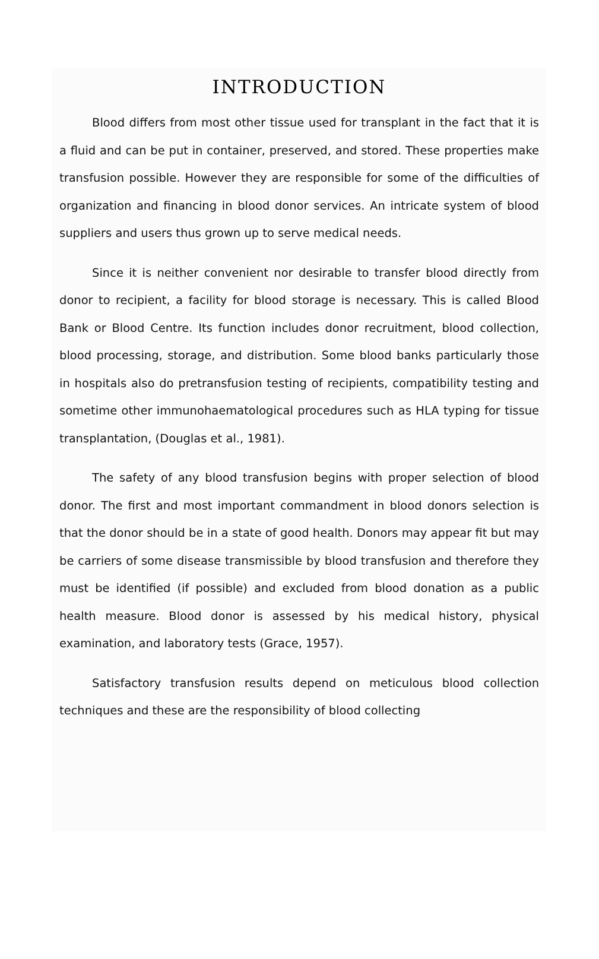INTRODUCTION
Blood differs from most other tissue used for transplant in the fact that it is a fluid and can be put in container, preserved, and stored. These properties make transfusion possible. However they are responsible for some of the difficulties of organization and financing in blood donor services. An intricate system of blood suppliers and users thus grown up to serve medical needs.
Since it is neither convenient nor desirable to transfer blood directly from donor to recipient, a facility for blood storage is necessary. This is called Blood Bank or Blood Centre. Its function includes donor recruitment, blood collection, blood processing, storage, and distribution. Some blood banks particularly those in hospitals also do pretransfusion testing of recipients, compatibility testing and sometime other immunohaematological procedures such as HLA typing for tissue transplantation, (Douglas et al., 1981).
The safety of any blood transfusion begins with proper selection of blood donor. The first and most important commandment in blood donors selection is that the donor should be in a state of good health. Donors may appear fit but may be carriers of some disease transmissible by blood transfusion and therefore they must be identified (if possible) and excluded from blood donation as a public health measure. Blood donor is assessed by his medical history, physical examination, and laboratory tests (Grace, 1957).
Satisfactory transfusion results depend on meticulous blood collection techniques and these are the responsibility of blood collecting